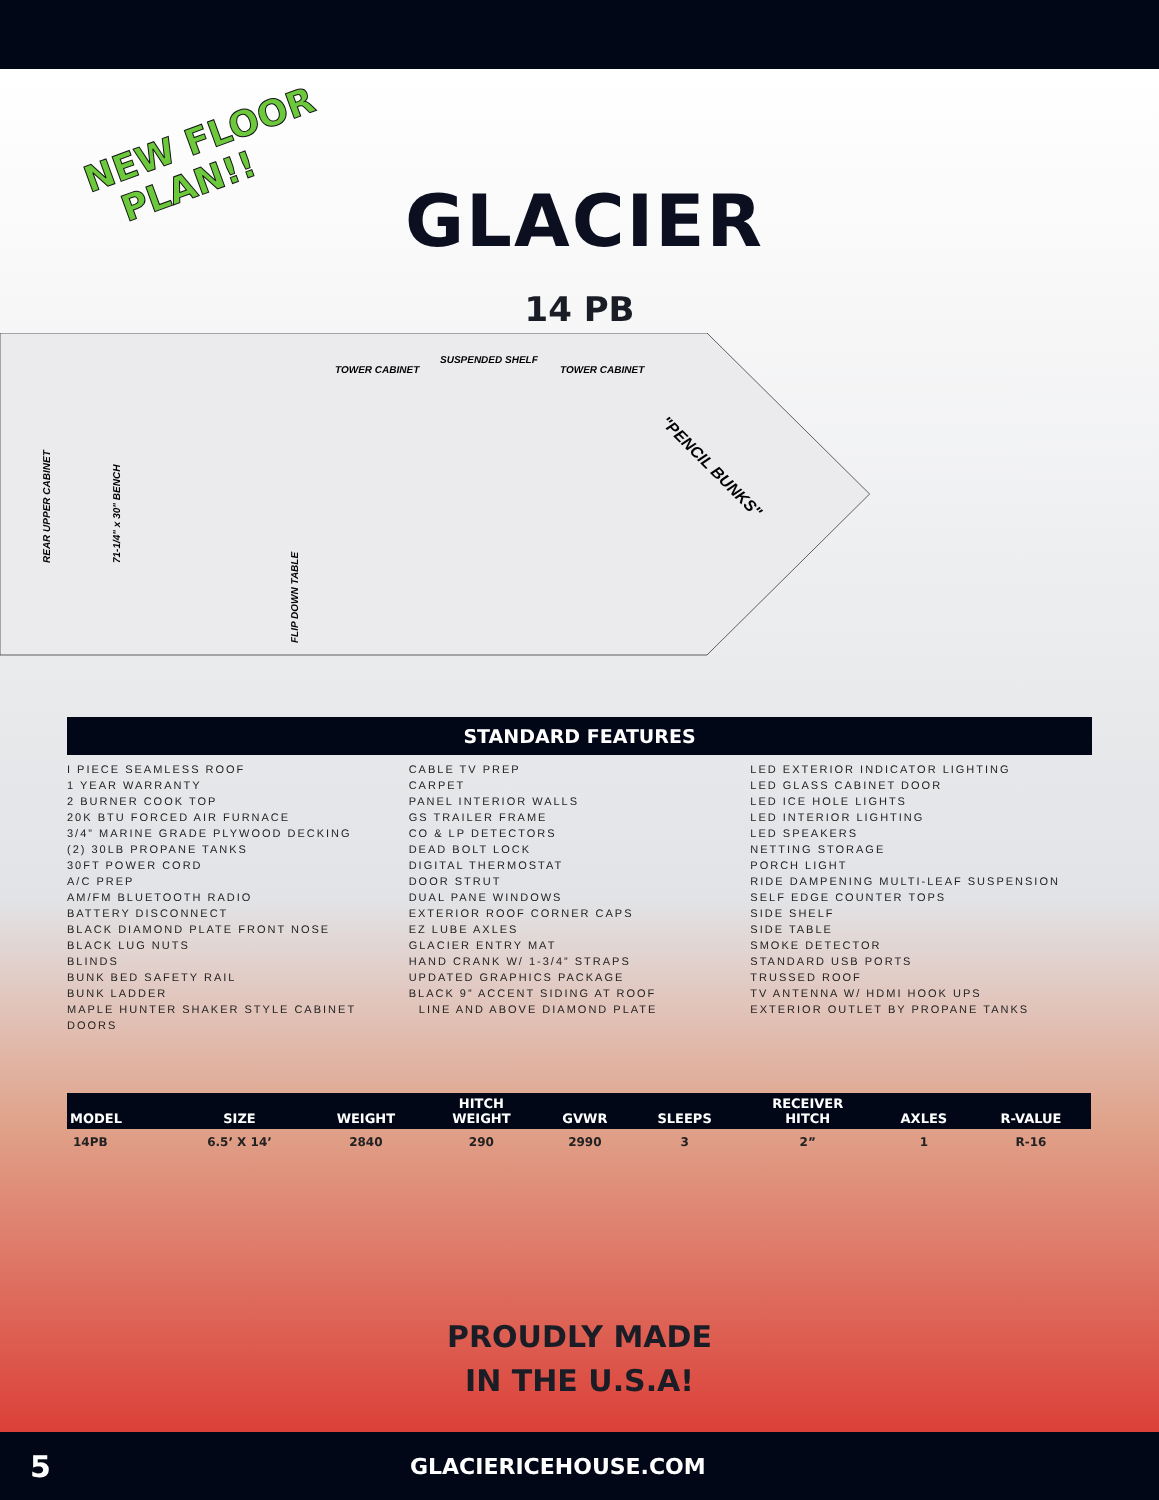NEW FLOOR
PLAN!!
GLACIER
14 PB
REAR UPPER CABINET
71-1/4" x 30" BENCH
TOWER CABINET
SUSPENDED SHELF
TOWER CABINET
"PENCIL BUNKS"
FLIP DOWN TABLE
STANDARD FEATURES
I PIECE SEAMLESS ROOF
1 YEAR WARRANTY
2 BURNER COOK TOP
20K BTU FORCED AIR FURNACE
3/4” MARINE GRADE PLYWOOD DECKING
(2) 30LB PROPANE TANKS
30FT POWER CORD
A/C PREP
AM/FM BLUETOOTH RADIO
BATTERY DISCONNECT
BLACK DIAMOND PLATE FRONT NOSE
BLACK LUG NUTS
BLINDS
BUNK BED SAFETY RAIL
BUNK LADDER
MAPLE HUNTER SHAKER STYLE CABINET DOORS
CABLE TV PREP
CARPET
PANEL INTERIOR WALLS
GS TRAILER FRAME
CO & LP DETECTORS
DEAD BOLT LOCK
DIGITAL THERMOSTAT
DOOR STRUT
DUAL PANE WINDOWS
EXTERIOR ROOF CORNER CAPS
EZ LUBE AXLES
GLACIER ENTRY MAT
HAND CRANK W/ 1-3/4” STRAPS
UPDATED GRAPHICS PACKAGE
BLACK 9” ACCENT SIDING AT ROOF
LINE AND ABOVE DIAMOND PLATE
LED EXTERIOR INDICATOR LIGHTING
LED GLASS CABINET DOOR
LED ICE HOLE LIGHTS
LED INTERIOR LIGHTING
LED SPEAKERS
NETTING STORAGE
PORCH LIGHT
RIDE DAMPENING MULTI-LEAF SUSPENSION
SELF EDGE COUNTER TOPS
SIDE SHELF
SIDE TABLE
SMOKE DETECTOR
STANDARD USB PORTS
TRUSSED ROOF
TV ANTENNA W/ HDMI HOOK UPS
EXTERIOR OUTLET BY PROPANE TANKS
| MODEL | SIZE | WEIGHT | HITCH WEIGHT | GVWR | SLEEPS | RECEIVER HITCH | AXLES | R-VALUE |
| --- | --- | --- | --- | --- | --- | --- | --- | --- |
| 14PB | 6.5’ X 14’ | 2840 | 290 | 2990 | 3 | 2” | 1 | R-16 |
PROUDLY MADE
IN THE U.S.A!
5 GLACIERICEHOUSE.COM